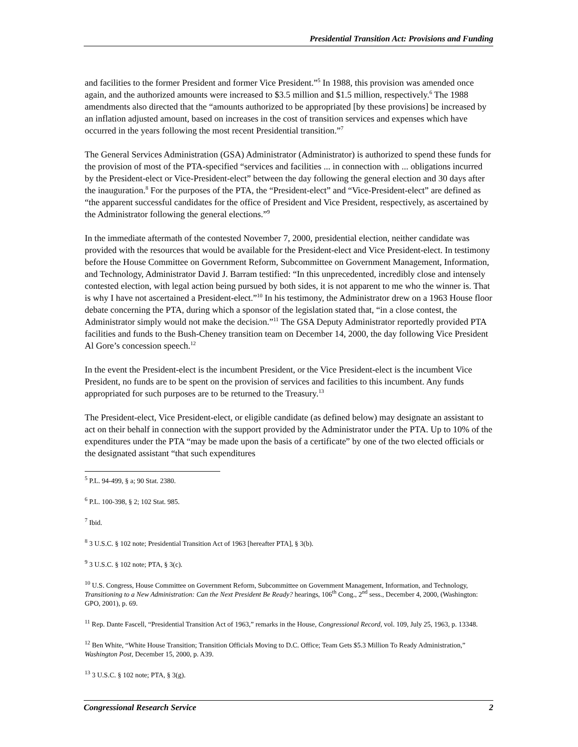Presidential Transition Act: Provisions and Funding
and facilities to the former President and former Vice President.”<sup>5</sup> In 1988, this provision was amended once again, and the authorized amounts were increased to $3.5 million and $1.5 million, respectively.<sup>6</sup> The 1988 amendments also directed that the “amounts authorized to be appropriated [by these provisions] be increased by an inflation adjusted amount, based on increases in the cost of transition services and expenses which have occurred in the years following the most recent Presidential transition.”<sup>7</sup>
The General Services Administration (GSA) Administrator (Administrator) is authorized to spend these funds for the provision of most of the PTA-specified “services and facilities ... in connection with ... obligations incurred by the President-elect or Vice-President-elect” between the day following the general election and 30 days after the inauguration.<sup>8</sup> For the purposes of the PTA, the “President-elect” and “Vice-President-elect” are defined as “the apparent successful candidates for the office of President and Vice President, respectively, as ascertained by the Administrator following the general elections.”<sup>9</sup>
In the immediate aftermath of the contested November 7, 2000, presidential election, neither candidate was provided with the resources that would be available for the President-elect and Vice President-elect. In testimony before the House Committee on Government Reform, Subcommittee on Government Management, Information, and Technology, Administrator David J. Barram testified: “In this unprecedented, incredibly close and intensely contested election, with legal action being pursued by both sides, it is not apparent to me who the winner is. That is why I have not ascertained a President-elect.”<sup>10</sup> In his testimony, the Administrator drew on a 1963 House floor debate concerning the PTA, during which a sponsor of the legislation stated that, “in a close contest, the Administrator simply would not make the decision.”<sup>11</sup> The GSA Deputy Administrator reportedly provided PTA facilities and funds to the Bush-Cheney transition team on December 14, 2000, the day following Vice President Al Gore’s concession speech.<sup>12</sup>
In the event the President-elect is the incumbent President, or the Vice President-elect is the incumbent Vice President, no funds are to be spent on the provision of services and facilities to this incumbent. Any funds appropriated for such purposes are to be returned to the Treasury.<sup>13</sup>
The President-elect, Vice President-elect, or eligible candidate (as defined below) may designate an assistant to act on their behalf in connection with the support provided by the Administrator under the PTA. Up to 10% of the expenditures under the PTA “may be made upon the basis of a certificate” by one of the two elected officials or the designated assistant “that such expenditures
<sup>5</sup> P.L. 94-499, § a; 90 Stat. 2380.
<sup>6</sup> P.L. 100-398, § 2; 102 Stat. 985.
<sup>7</sup> Ibid.
<sup>8</sup> 3 U.S.C. § 102 note; Presidential Transition Act of 1963 [hereafter PTA], § 3(b).
<sup>9</sup> 3 U.S.C. § 102 note; PTA, § 3(c).
<sup>10</sup> U.S. Congress, House Committee on Government Reform, Subcommittee on Government Management, Information, and Technology, Transitioning to a New Administration: Can the Next President Be Ready? hearings, 106<sup>th</sup> Cong., 2<sup>nd</sup> sess., December 4, 2000, (Washington: GPO, 2001), p. 69.
<sup>11</sup> Rep. Dante Fascell, “Presidential Transition Act of 1963,” remarks in the House, Congressional Record, vol. 109, July 25, 1963, p. 13348.
<sup>12</sup> Ben White, “White House Transition; Transition Officials Moving to D.C. Office; Team Gets $5.3 Million To Ready Administration,” Washington Post, December 15, 2000, p. A39.
<sup>13</sup> 3 U.S.C. § 102 note; PTA, § 3(g).
Congressional Research Service 2